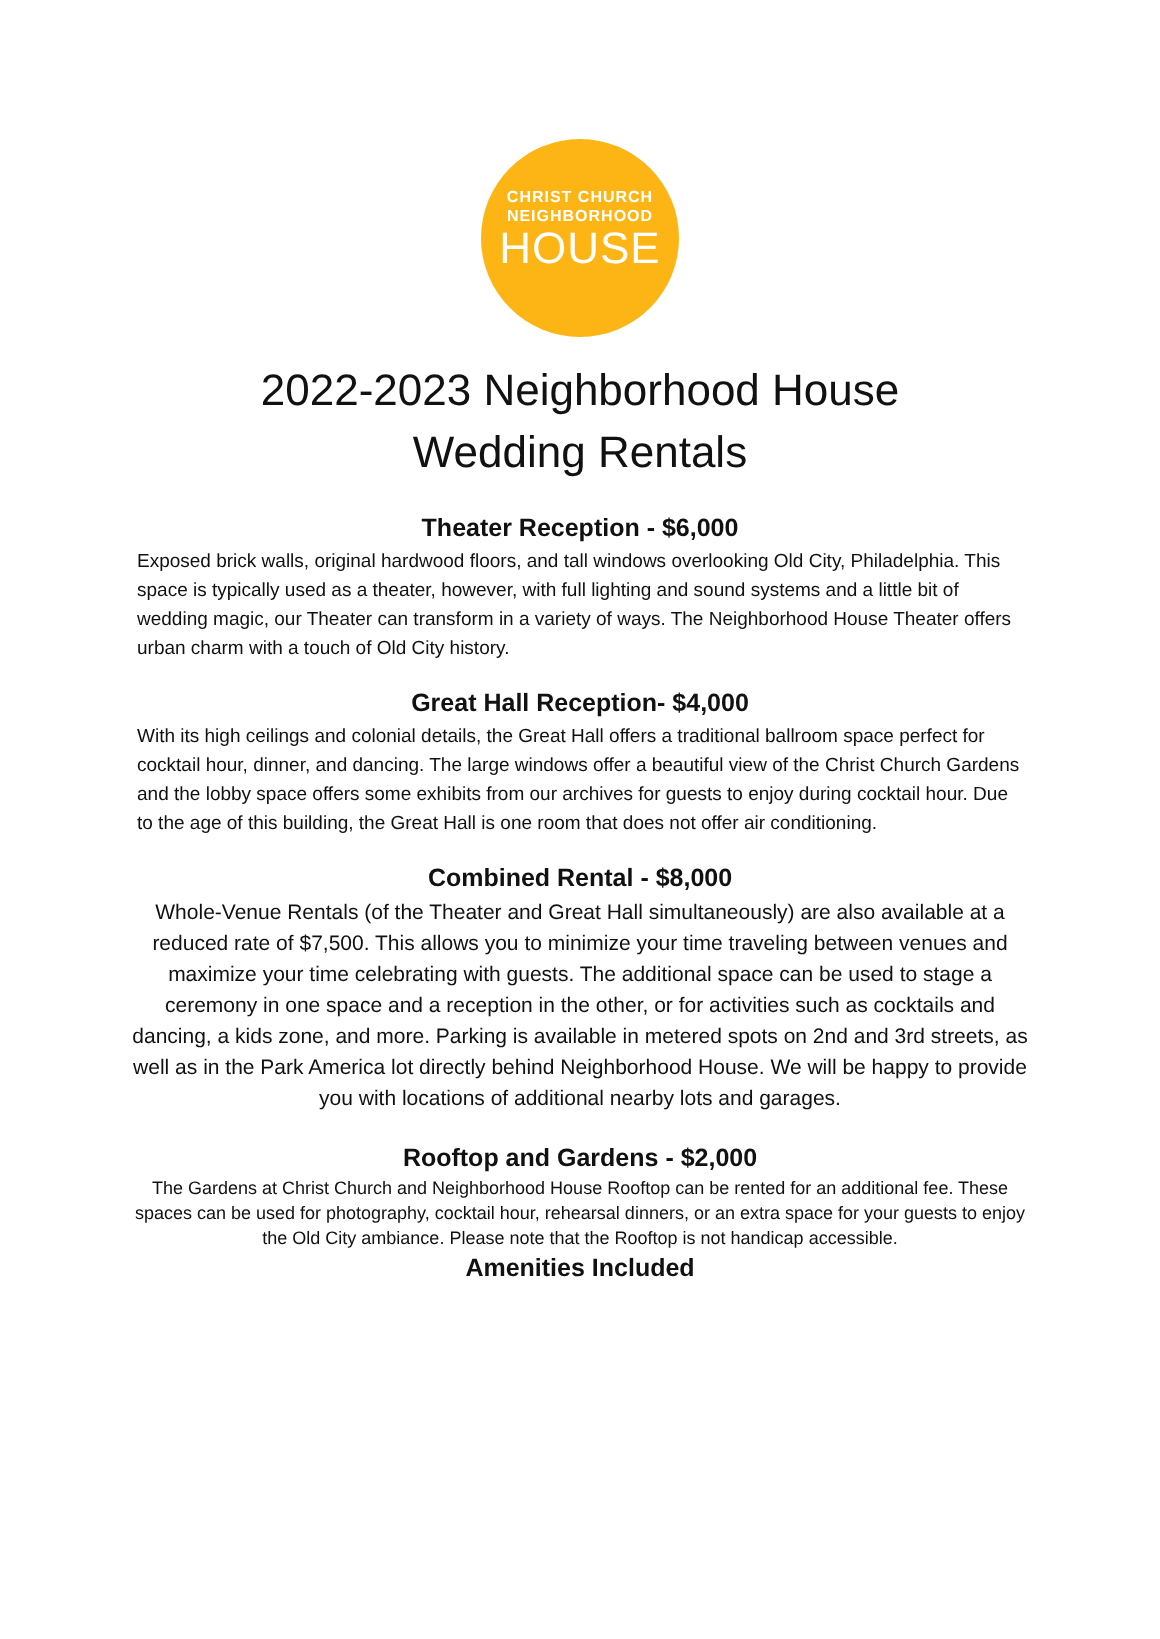CHRIST CHURCH
NEIGHBORHOOD
HOUSE
2022-2023 Neighborhood House
Wedding Rentals
Theater Reception - $6,000
Exposed brick walls, original hardwood floors, and tall windows overlooking Old City, Philadelphia. This space is typically used as a theater, however, with full lighting and sound systems and a little bit of wedding magic, our Theater can transform in a variety of ways. The Neighborhood House Theater offers urban charm with a touch of Old City history.
Great Hall Reception- $4,000
With its high ceilings and colonial details, the Great Hall offers a traditional ballroom space perfect for cocktail hour, dinner, and dancing. The large windows offer a beautiful view of the Christ Church Gardens and the lobby space offers some exhibits from our archives for guests to enjoy during cocktail hour. Due to the age of this building, the Great Hall is one room that does not offer air conditioning.
Combined Rental - $8,000
Whole-Venue Rentals (of the Theater and Great Hall simultaneously) are also available at a reduced rate of $7,500. This allows you to minimize your time traveling between venues and maximize your time celebrating with guests. The additional space can be used to stage a ceremony in one space and a reception in the other, or for activities such as cocktails and dancing, a kids zone, and more. Parking is available in metered spots on 2nd and 3rd streets, as well as in the Park America lot directly behind Neighborhood House. We will be happy to provide you with locations of additional nearby lots and garages.
Rooftop and Gardens - $2,000
The Gardens at Christ Church and Neighborhood House Rooftop can be rented for an additional fee. These spaces can be used for photography, cocktail hour, rehearsal dinners, or an extra space for your guests to enjoy the Old City ambiance. Please note that the Rooftop is not handicap accessible.
Amenities Included